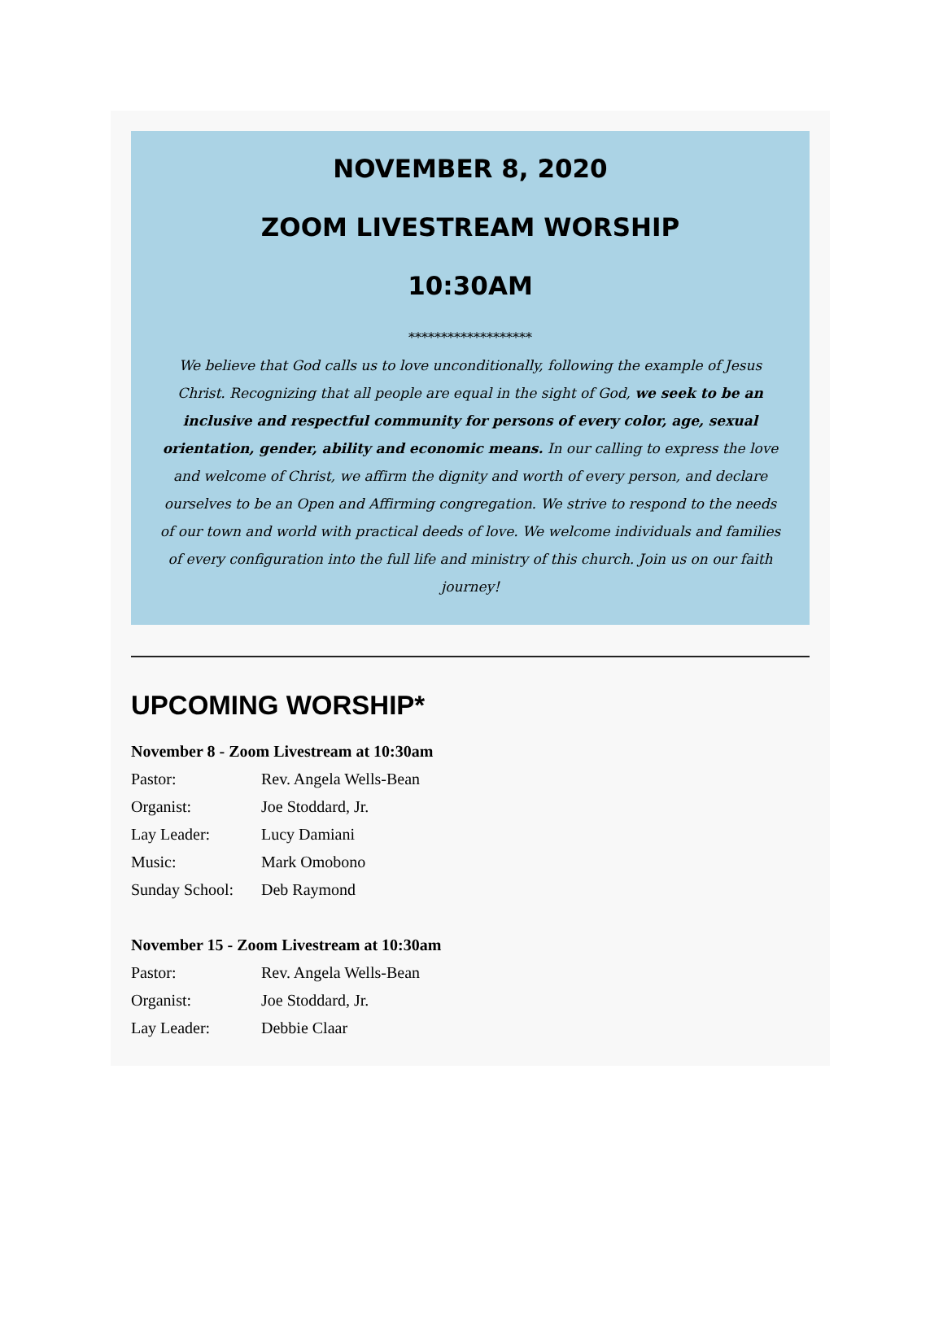NOVEMBER 8, 2020
ZOOM LIVESTREAM WORSHIP
10:30AM
*******************
We believe that God calls us to love unconditionally, following the example of Jesus Christ. Recognizing that all people are equal in the sight of God, we seek to be an inclusive and respectful community for persons of every color, age, sexual orientation, gender, ability and economic means. In our calling to express the love and welcome of Christ, we affirm the dignity and worth of every person, and declare ourselves to be an Open and Affirming congregation. We strive to respond to the needs of our town and world with practical deeds of love. We welcome individuals and families of every configuration into the full life and ministry of this church. Join us on our faith journey!
UPCOMING WORSHIP*
November 8 - Zoom Livestream at 10:30am
Pastor: Rev. Angela Wells-Bean
Organist: Joe Stoddard, Jr.
Lay Leader: Lucy Damiani
Music: Mark Omobono
Sunday School: Deb Raymond
November 15 - Zoom Livestream at 10:30am
Pastor: Rev. Angela Wells-Bean
Organist: Joe Stoddard, Jr.
Lay Leader: Debbie Claar